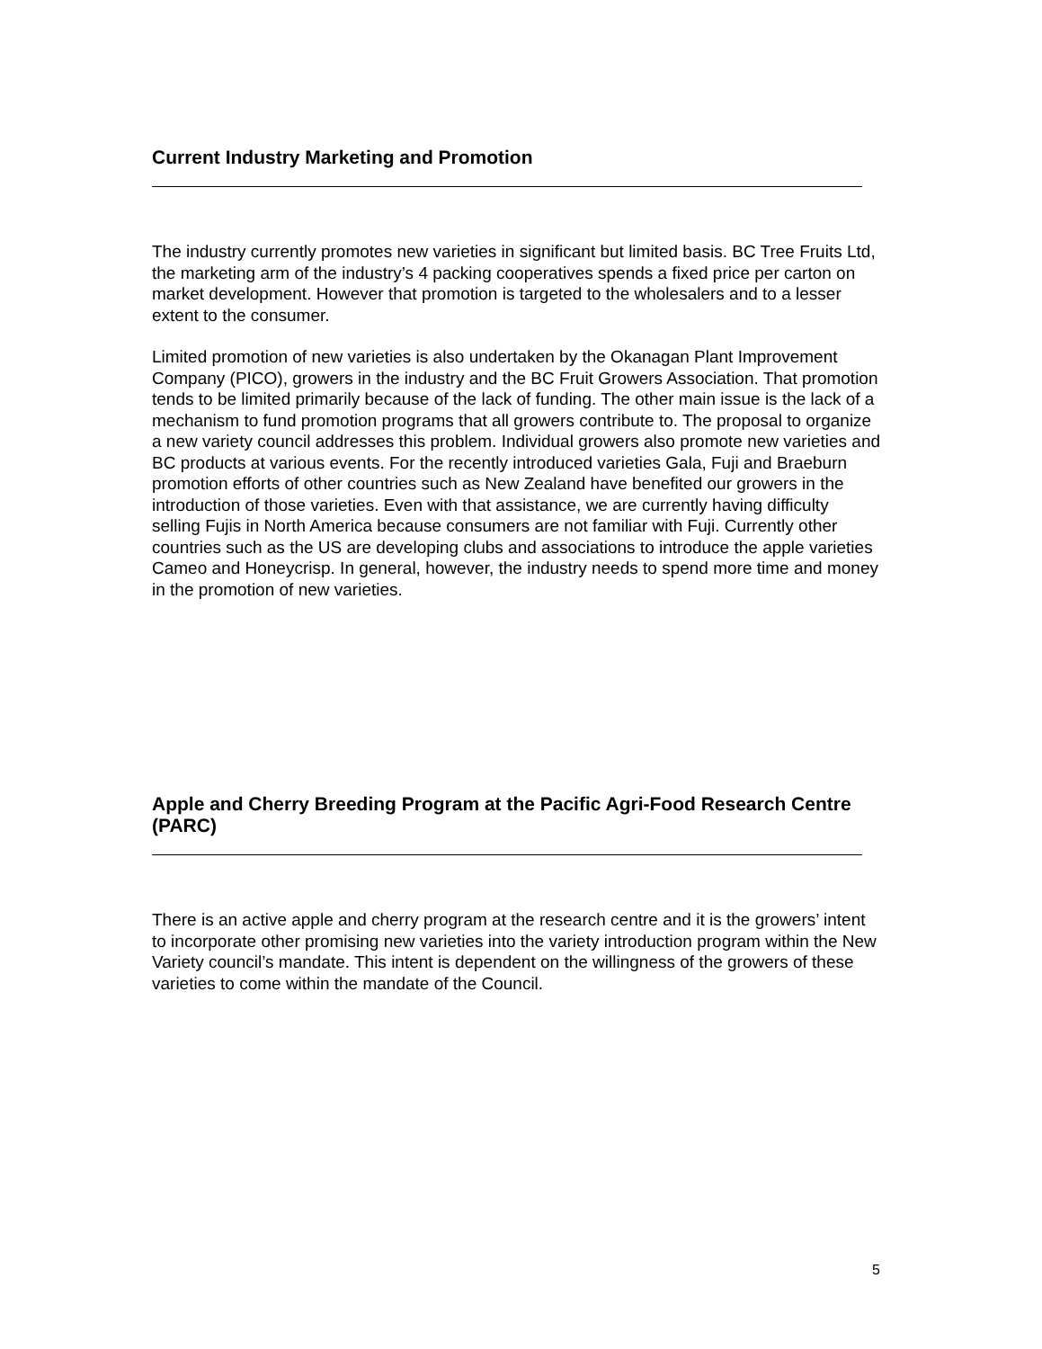Current Industry Marketing and Promotion
The industry currently promotes new varieties in significant but limited basis. BC Tree Fruits Ltd, the marketing arm of the industry’s 4 packing cooperatives spends a fixed price per carton on market development. However that promotion is targeted to the wholesalers and to a lesser extent to the consumer.
Limited promotion of new varieties is also undertaken by the Okanagan Plant Improvement Company (PICO), growers in the industry and the BC Fruit Growers Association. That promotion tends to be limited primarily because of the lack of funding. The other main issue is the lack of a mechanism to fund promotion programs that all growers contribute to. The proposal to organize a new variety council addresses this problem. Individual growers also promote new varieties and BC products at various events. For the recently introduced varieties Gala, Fuji and Braeburn promotion efforts of other countries such as New Zealand have benefited our growers in the introduction of those varieties. Even with that assistance, we are currently having difficulty selling Fujis in North America because consumers are not familiar with Fuji. Currently other countries such as the US are developing clubs and associations to introduce the apple varieties Cameo and Honeycrisp. In general, however, the industry needs to spend more time and money in the promotion of new varieties.
Apple and Cherry Breeding Program at the Pacific Agri-Food Research Centre (PARC)
There is an active apple and cherry program at the research centre and it is the growers’ intent to incorporate other promising new varieties into the variety introduction program within the New Variety council’s mandate. This intent is dependent on the willingness of the growers of these varieties to come within the mandate of the Council.
5